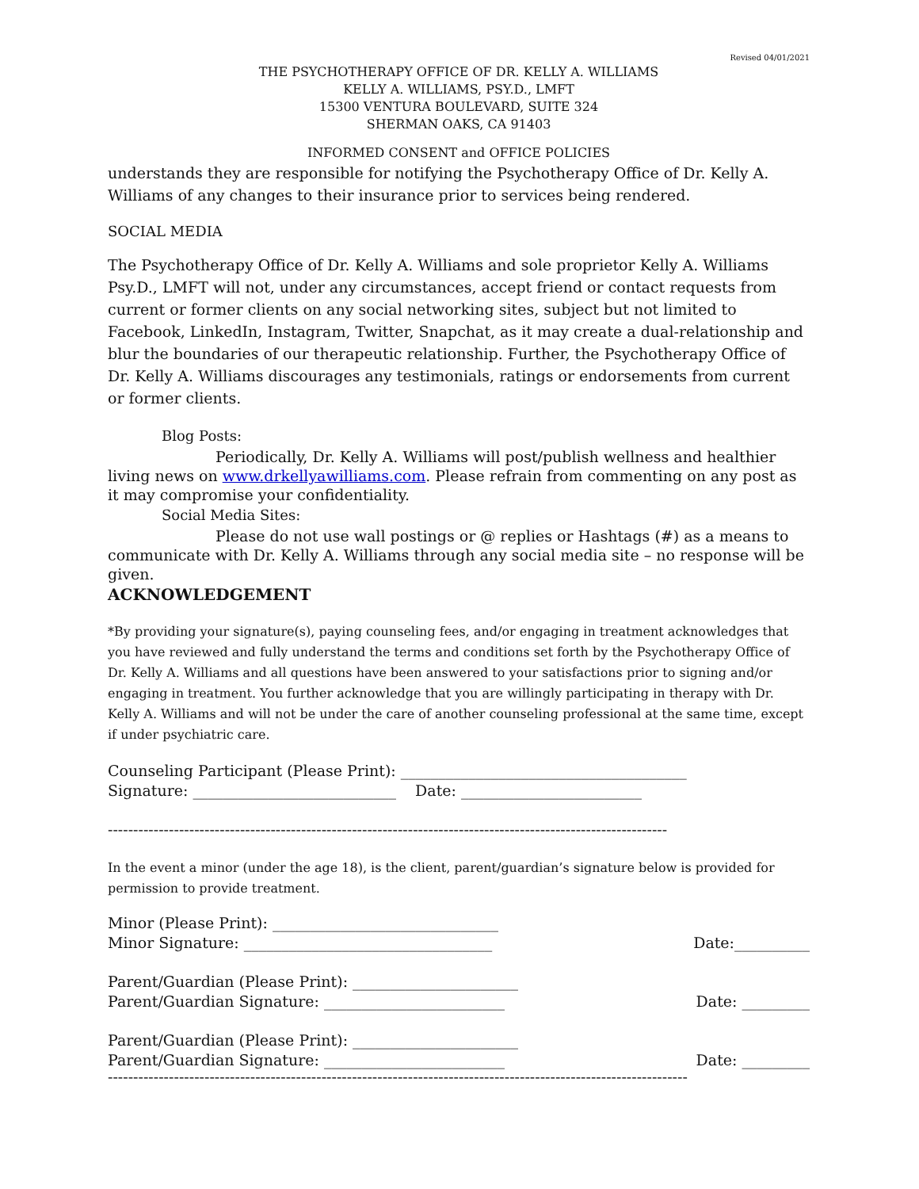Revised 04/01/2021
THE PSYCHOTHERAPY OFFICE OF DR. KELLY A. WILLIAMS
KELLY A. WILLIAMS, PSY.D., LMFT
15300 VENTURA BOULEVARD, SUITE 324
SHERMAN OAKS, CA 91403
INFORMED CONSENT and OFFICE POLICIES
understands they are responsible for notifying the Psychotherapy Office of Dr. Kelly A. Williams of any changes to their insurance prior to services being rendered.
SOCIAL MEDIA
The Psychotherapy Office of Dr. Kelly A. Williams and sole proprietor Kelly A. Williams Psy.D., LMFT will not, under any circumstances, accept friend or contact requests from current or former clients on any social networking sites, subject but not limited to Facebook, LinkedIn, Instagram, Twitter, Snapchat, as it may create a dual-relationship and blur the boundaries of our therapeutic relationship. Further, the Psychotherapy Office of Dr. Kelly A. Williams discourages any testimonials, ratings or endorsements from current or former clients.
Blog Posts:
Periodically, Dr. Kelly A. Williams will post/publish wellness and healthier living news on www.drkellyawilliams.com. Please refrain from commenting on any post as it may compromise your confidentiality.
Social Media Sites:
Please do not use wall postings or @ replies or Hashtags (#) as a means to communicate with Dr. Kelly A. Williams through any social media site – no response will be given.
ACKNOWLEDGEMENT
*By providing your signature(s), paying counseling fees, and/or engaging in treatment acknowledges that you have reviewed and fully understand the terms and conditions set forth by the Psychotherapy Office of Dr. Kelly A. Williams and all questions have been answered to your satisfactions prior to signing and/or engaging in treatment. You further acknowledge that you are willingly participating in therapy with Dr. Kelly A. Williams and will not be under the care of another counseling professional at the same time, except if under psychiatric care.
Counseling Participant (Please Print): ______________________________________
Signature: ___________________________ Date: ________________________
--------------------------------------------------------------------------------------------------------------
In the event a minor (under the age 18), is the client, parent/guardian’s signature below is provided for permission to provide treatment.
Minor (Please Print): ______________________________
Minor Signature: _________________________________ Date:__________
Parent/Guardian (Please Print): ______________________
Parent/Guardian Signature: ________________________ Date: _________
Parent/Guardian (Please Print): ______________________
Parent/Guardian Signature: ________________________ Date: _________
------------------------------------------------------------------------------------------------------------------